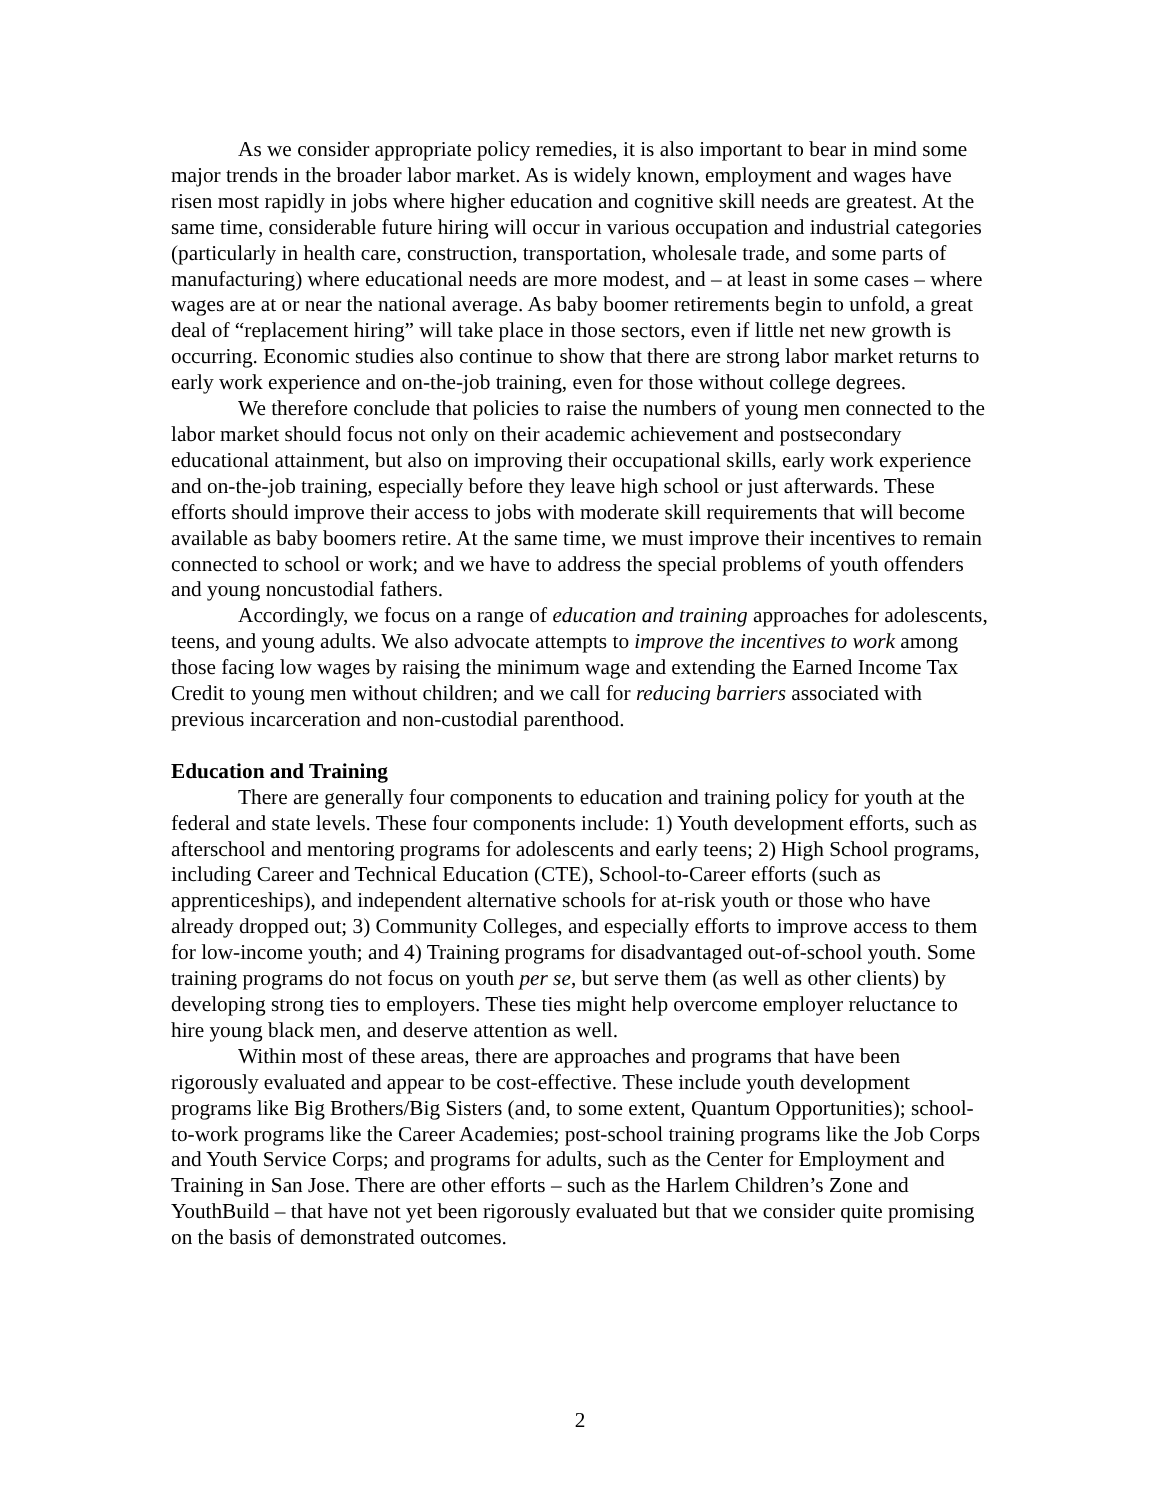As we consider appropriate policy remedies, it is also important to bear in mind some major trends in the broader labor market. As is widely known, employment and wages have risen most rapidly in jobs where higher education and cognitive skill needs are greatest. At the same time, considerable future hiring will occur in various occupation and industrial categories (particularly in health care, construction, transportation, wholesale trade, and some parts of manufacturing) where educational needs are more modest, and – at least in some cases – where wages are at or near the national average. As baby boomer retirements begin to unfold, a great deal of “replacement hiring” will take place in those sectors, even if little net new growth is occurring. Economic studies also continue to show that there are strong labor market returns to early work experience and on-the-job training, even for those without college degrees.
We therefore conclude that policies to raise the numbers of young men connected to the labor market should focus not only on their academic achievement and postsecondary educational attainment, but also on improving their occupational skills, early work experience and on-the-job training, especially before they leave high school or just afterwards. These efforts should improve their access to jobs with moderate skill requirements that will become available as baby boomers retire. At the same time, we must improve their incentives to remain connected to school or work; and we have to address the special problems of youth offenders and young noncustodial fathers.
Accordingly, we focus on a range of education and training approaches for adolescents, teens, and young adults. We also advocate attempts to improve the incentives to work among those facing low wages by raising the minimum wage and extending the Earned Income Tax Credit to young men without children; and we call for reducing barriers associated with previous incarceration and non-custodial parenthood.
Education and Training
There are generally four components to education and training policy for youth at the federal and state levels. These four components include: 1) Youth development efforts, such as afterschool and mentoring programs for adolescents and early teens; 2) High School programs, including Career and Technical Education (CTE), School-to-Career efforts (such as apprenticeships), and independent alternative schools for at-risk youth or those who have already dropped out; 3) Community Colleges, and especially efforts to improve access to them for low-income youth; and 4) Training programs for disadvantaged out-of-school youth. Some training programs do not focus on youth per se, but serve them (as well as other clients) by developing strong ties to employers. These ties might help overcome employer reluctance to hire young black men, and deserve attention as well.
Within most of these areas, there are approaches and programs that have been rigorously evaluated and appear to be cost-effective. These include youth development programs like Big Brothers/Big Sisters (and, to some extent, Quantum Opportunities); school-to-work programs like the Career Academies; post-school training programs like the Job Corps and Youth Service Corps; and programs for adults, such as the Center for Employment and Training in San Jose. There are other efforts – such as the Harlem Children’s Zone and YouthBuild – that have not yet been rigorously evaluated but that we consider quite promising on the basis of demonstrated outcomes.
2